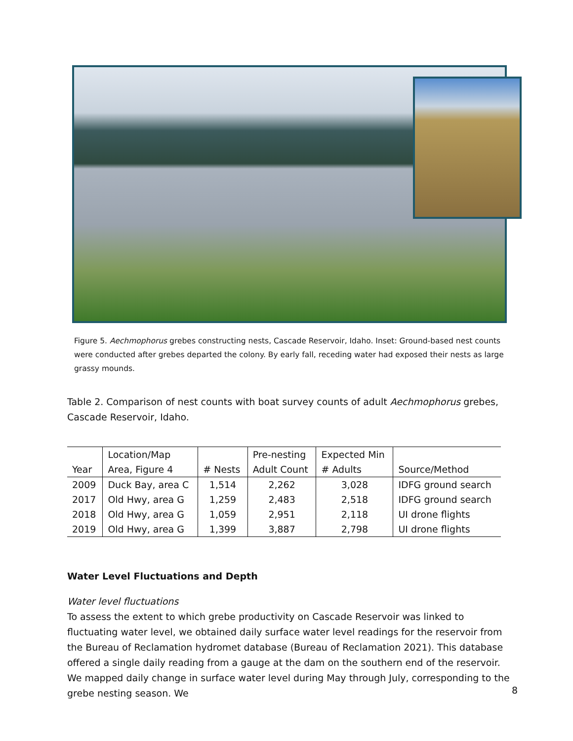Figure 5. Aechmophorus grebes constructing nests, Cascade Reservoir, Idaho. Inset: Ground-based nest counts were conducted after grebes departed the colony. By early fall, receding water had exposed their nests as large grassy mounds.
Table 2. Comparison of nest counts with boat survey counts of adult Aechmophorus grebes, Cascade Reservoir, Idaho.
| | Location/Map | | Pre-nesting | Expected Min | |
| --- | --- | --- | --- | --- | --- |
| Year | Area, Figure 4 | # Nests | Adult Count | # Adults | Source/Method |
| 2009 | Duck Bay, area C | 1,514 | 2,262 | 3,028 | IDFG ground search |
| 2017 | Old Hwy, area G | 1,259 | 2,483 | 2,518 | IDFG ground search |
| 2018 | Old Hwy, area G | 1,059 | 2,951 | 2,118 | UI drone flights |
| 2019 | Old Hwy, area G | 1,399 | 3,887 | 2,798 | UI drone flights |
Water Level Fluctuations and Depth
Water level fluctuations
To assess the extent to which grebe productivity on Cascade Reservoir was linked to fluctuating water level, we obtained daily surface water level readings for the reservoir from the Bureau of Reclamation hydromet database (Bureau of Reclamation 2021). This database offered a single daily reading from a gauge at the dam on the southern end of the reservoir. We mapped daily change in surface water level during May through July, corresponding to the grebe nesting season. We
8